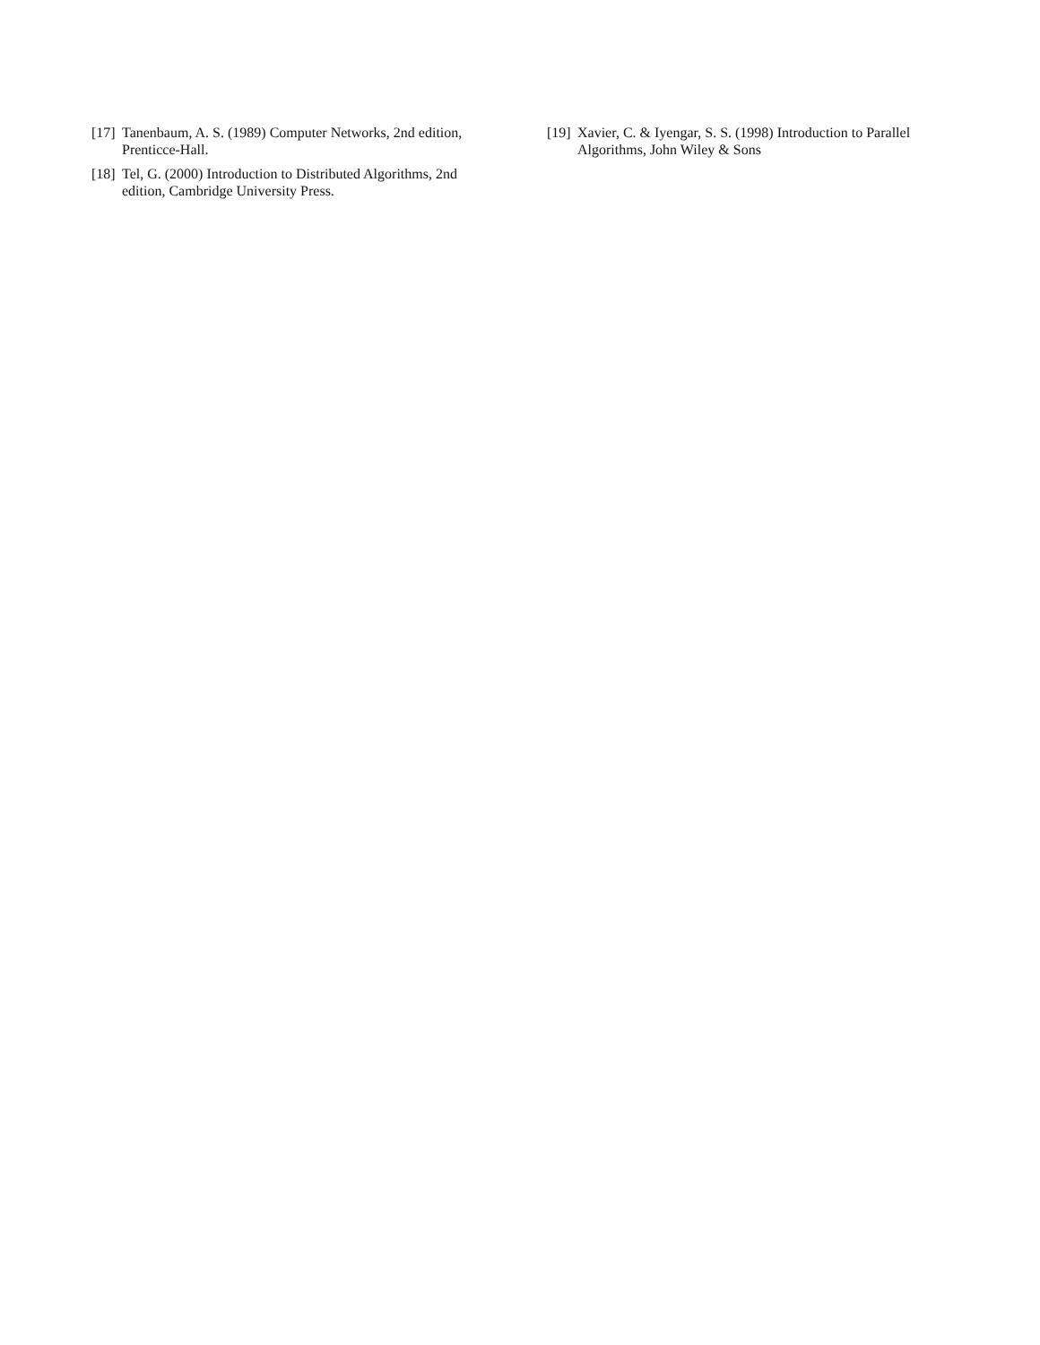[17] Tanenbaum, A. S. (1989) Computer Networks, 2nd edition, Prenticce-Hall.
[18] Tel, G. (2000) Introduction to Distributed Algorithms, 2nd edition, Cambridge University Press.
[19] Xavier, C. & Iyengar, S. S. (1998) Introduction to Parallel Algorithms, John Wiley & Sons